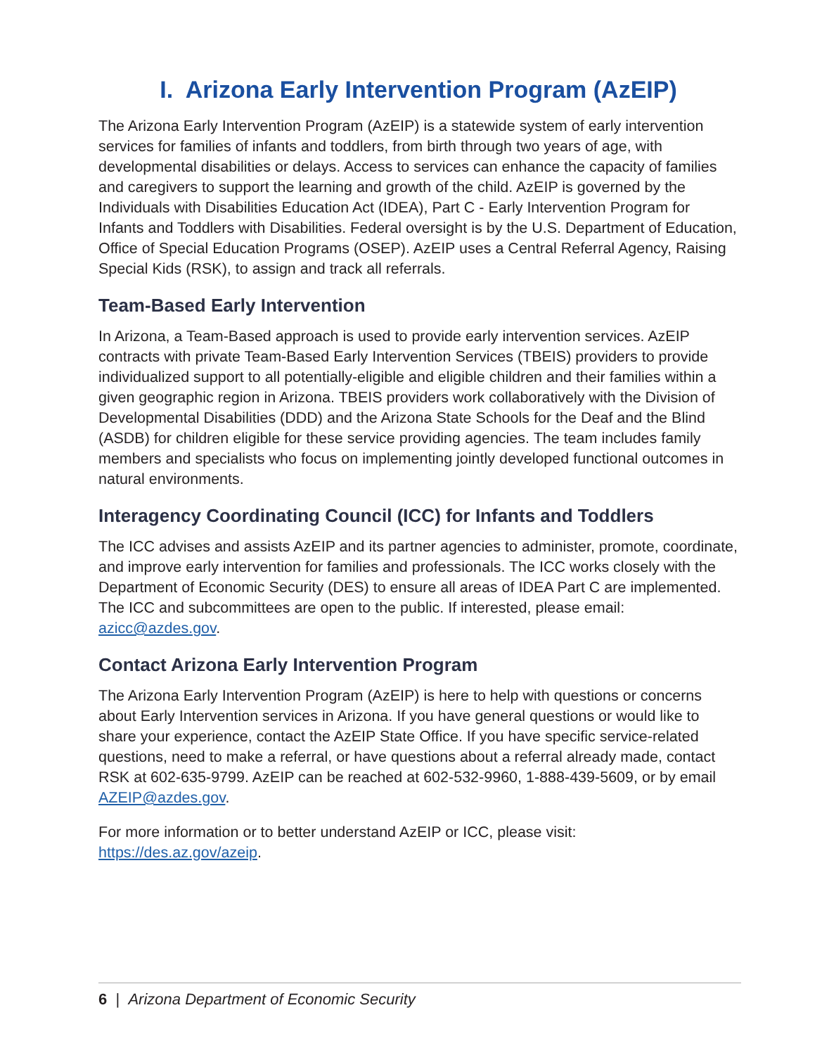I. Arizona Early Intervention Program (AzEIP)
The Arizona Early Intervention Program (AzEIP) is a statewide system of early intervention services for families of infants and toddlers, from birth through two years of age, with developmental disabilities or delays. Access to services can enhance the capacity of families and caregivers to support the learning and growth of the child. AzEIP is governed by the Individuals with Disabilities Education Act (IDEA), Part C - Early Intervention Program for Infants and Toddlers with Disabilities. Federal oversight is by the U.S. Department of Education, Office of Special Education Programs (OSEP). AzEIP uses a Central Referral Agency, Raising Special Kids (RSK), to assign and track all referrals.
Team-Based Early Intervention
In Arizona, a Team-Based approach is used to provide early intervention services. AzEIP contracts with private Team-Based Early Intervention Services (TBEIS) providers to provide individualized support to all potentially-eligible and eligible children and their families within a given geographic region in Arizona. TBEIS providers work collaboratively with the Division of Developmental Disabilities (DDD) and the Arizona State Schools for the Deaf and the Blind (ASDB) for children eligible for these service providing agencies. The team includes family members and specialists who focus on implementing jointly developed functional outcomes in natural environments.
Interagency Coordinating Council (ICC) for Infants and Toddlers
The ICC advises and assists AzEIP and its partner agencies to administer, promote, coordinate, and improve early intervention for families and professionals. The ICC works closely with the Department of Economic Security (DES) to ensure all areas of IDEA Part C are implemented. The ICC and subcommittees are open to the public. If interested, please email: azicc@azdes.gov.
Contact Arizona Early Intervention Program
The Arizona Early Intervention Program (AzEIP) is here to help with questions or concerns about Early Intervention services in Arizona. If you have general questions or would like to share your experience, contact the AzEIP State Office. If you have specific service-related questions, need to make a referral, or have questions about a referral already made, contact RSK at 602-635-9799. AzEIP can be reached at 602-532-9960, 1-888-439-5609, or by email AZEIP@azdes.gov.
For more information or to better understand AzEIP or ICC, please visit: https://des.az.gov/azeip.
6 | Arizona Department of Economic Security